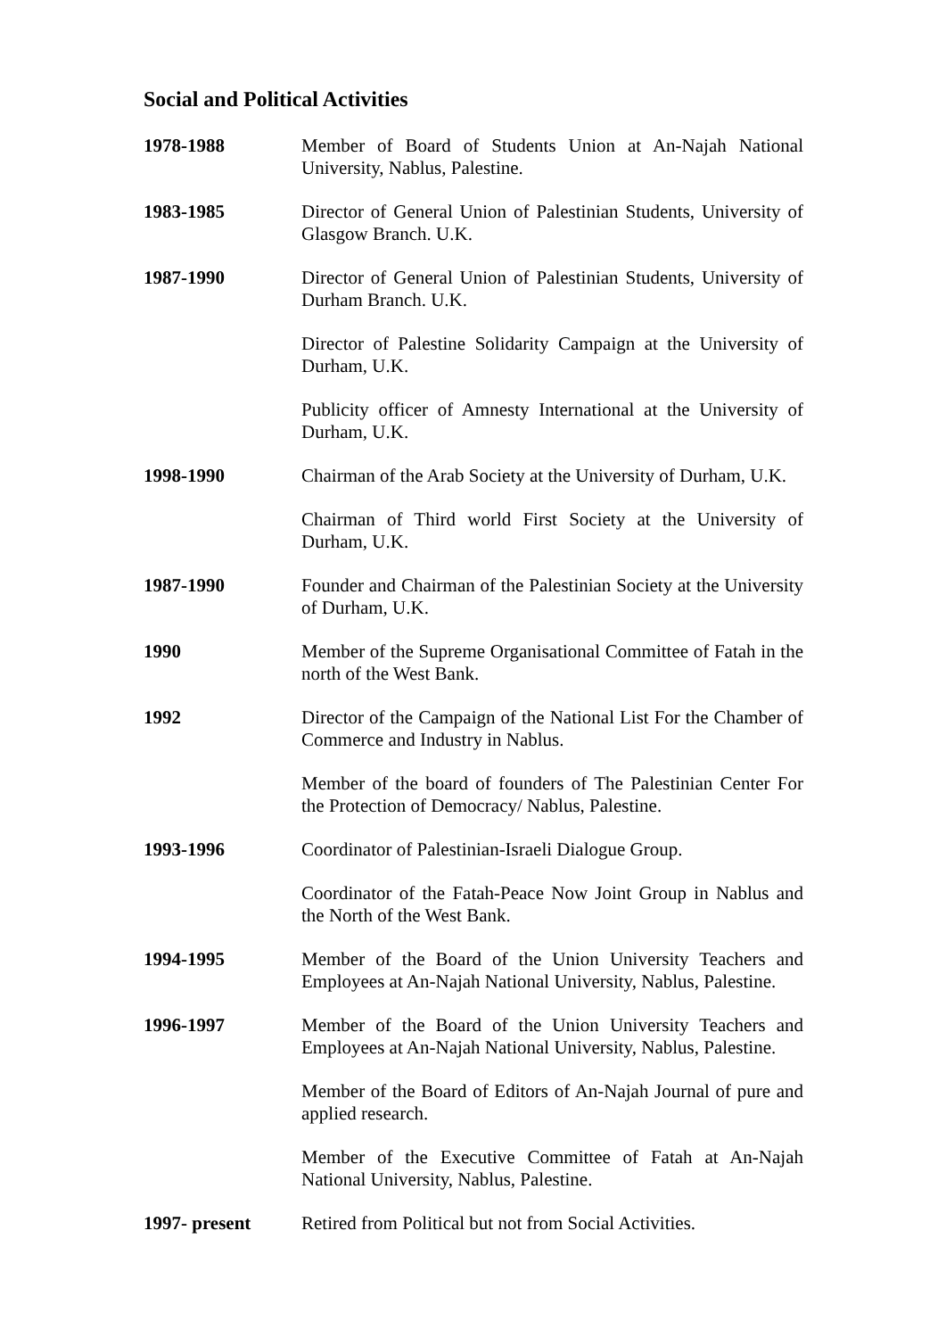Social and Political Activities
1978-1988 Member of Board of Students Union at An-Najah National University, Nablus, Palestine.
1983-1985 Director of General Union of Palestinian Students, University of Glasgow Branch. U.K.
1987-1990 Director of General Union of Palestinian Students, University of Durham Branch. U.K.
Director of Palestine Solidarity Campaign at the University of Durham, U.K.
Publicity officer of Amnesty International at the University of Durham, U.K.
1998-1990 Chairman of the Arab Society at the University of Durham, U.K.
Chairman of Third world First Society at the University of Durham, U.K.
1987-1990 Founder and Chairman of the Palestinian Society at the University of Durham, U.K.
1990 Member of the Supreme Organisational Committee of Fatah in the north of the West Bank.
1992 Director of the Campaign of the National List For the Chamber of Commerce and Industry in Nablus.
Member of the board of founders of The Palestinian Center For the Protection of Democracy/ Nablus, Palestine.
1993-1996 Coordinator of Palestinian-Israeli Dialogue Group.
Coordinator of the Fatah-Peace Now Joint Group in Nablus and the North of the West Bank.
1994-1995 Member of the Board of the Union University Teachers and Employees at An-Najah National University, Nablus, Palestine.
1996-1997 Member of the Board of the Union University Teachers and Employees at An-Najah National University, Nablus, Palestine.
Member of the Board of Editors of An-Najah Journal of pure and applied research.
Member of the Executive Committee of Fatah at An-Najah National University, Nablus, Palestine.
1997- present Retired from Political but not from Social Activities.